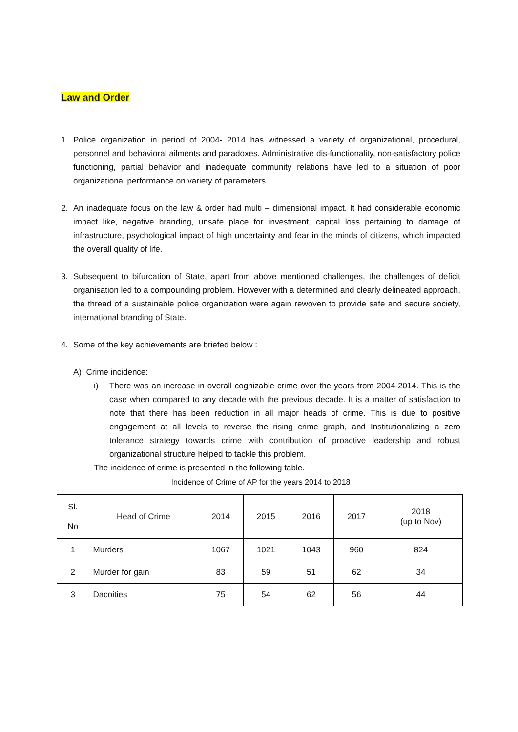Law and Order
1. Police organization in period of 2004- 2014 has witnessed a variety of organizational, procedural, personnel and behavioral ailments and paradoxes. Administrative dis-functionality, non-satisfactory police functioning, partial behavior and inadequate community relations have led to a situation of poor organizational performance on variety of parameters.
2. An inadequate focus on the law & order had multi – dimensional impact. It had considerable economic impact like, negative branding, unsafe place for investment, capital loss pertaining to damage of infrastructure, psychological impact of high uncertainty and fear in the minds of citizens, which impacted the overall quality of life.
3. Subsequent to bifurcation of State, apart from above mentioned challenges, the challenges of deficit organisation led to a compounding problem. However with a determined and clearly delineated approach, the thread of a sustainable police organization were again rewoven to provide safe and secure society, international branding of State.
4. Some of the key achievements are briefed below :
A) Crime incidence:
i) There was an increase in overall cognizable crime over the years from 2004-2014. This is the case when compared to any decade with the previous decade. It is a matter of satisfaction to note that there has been reduction in all major heads of crime. This is due to positive engagement at all levels to reverse the rising crime graph, and Institutionalizing a zero tolerance strategy towards crime with contribution of proactive leadership and robust organizational structure helped to tackle this problem.
The incidence of crime is presented in the following table.
Incidence of Crime of AP for the years 2014 to 2018
| Sl. No | Head of Crime | 2014 | 2015 | 2016 | 2017 | 2018 (up to Nov) |
| --- | --- | --- | --- | --- | --- | --- |
| 1 | Murders | 1067 | 1021 | 1043 | 960 | 824 |
| 2 | Murder for gain | 83 | 59 | 51 | 62 | 34 |
| 3 | Dacoities | 75 | 54 | 62 | 56 | 44 |